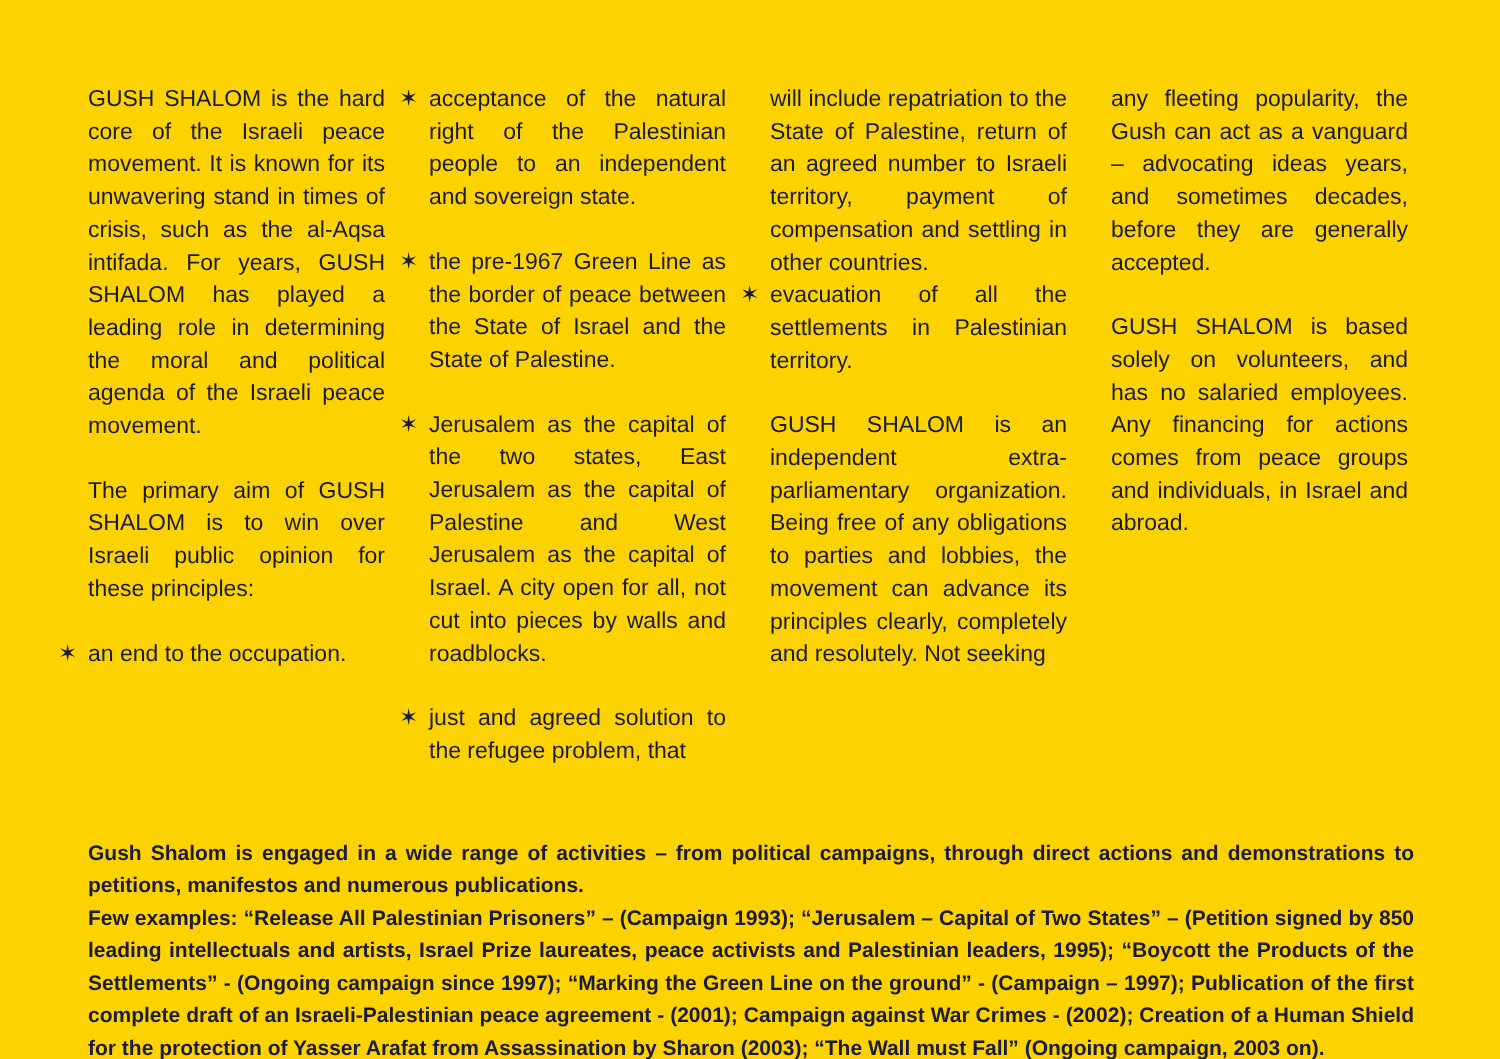GUSH SHALOM is the hard core of the Israeli peace movement. It is known for its unwavering stand in times of crisis, such as the al-Aqsa intifada. For years, GUSH SHALOM has played a leading role in determining the moral and political agenda of the Israeli peace movement.
The primary aim of GUSH SHALOM is to win over Israeli public opinion for these principles:
✶ an end to the occupation.
✶ acceptance of the natural right of the Palestinian people to an independent and sovereign state.
✶ the pre-1967 Green Line as the border of peace between the State of Israel and the State of Palestine.
✶ Jerusalem as the capital of the two states, East Jerusalem as the capital of Palestine and West Jerusalem as the capital of Israel. A city open for all, not cut into pieces by walls and roadblocks.
✶ just and agreed solution to the refugee problem, that
will include repatriation to the State of Palestine, return of an agreed number to Israeli territory, payment of compensation and settling in other countries.
✶ evacuation of all the settlements in Palestinian territory.
GUSH SHALOM is an independent extra-parliamentary organization. Being free of any obligations to parties and lobbies, the movement can advance its principles clearly, completely and resolutely. Not seeking
any fleeting popularity, the Gush can act as a vanguard – advocating ideas years, and sometimes decades, before they are generally accepted.
GUSH SHALOM is based solely on volunteers, and has no salaried employees. Any financing for actions comes from peace groups and individuals, in Israel and abroad.
Gush Shalom is engaged in a wide range of activities – from political campaigns, through direct actions and demonstrations to petitions, manifestos and numerous publications.
Few examples: “Release All Palestinian Prisoners” – (Campaign 1993); “Jerusalem – Capital of Two States” – (Petition signed by 850 leading intellectuals and artists, Israel Prize laureates, peace activists and Palestinian leaders, 1995); “Boycott the Products of the Settlements” - (Ongoing campaign since 1997); “Marking the Green Line on the ground” - (Campaign – 1997); Publication of the first complete draft of an Israeli-Palestinian peace agreement - (2001); Campaign against War Crimes - (2002); Creation of a Human Shield for the protection of Yasser Arafat from Assassination by Sharon (2003); “The Wall must Fall” (Ongoing campaign, 2003 on).